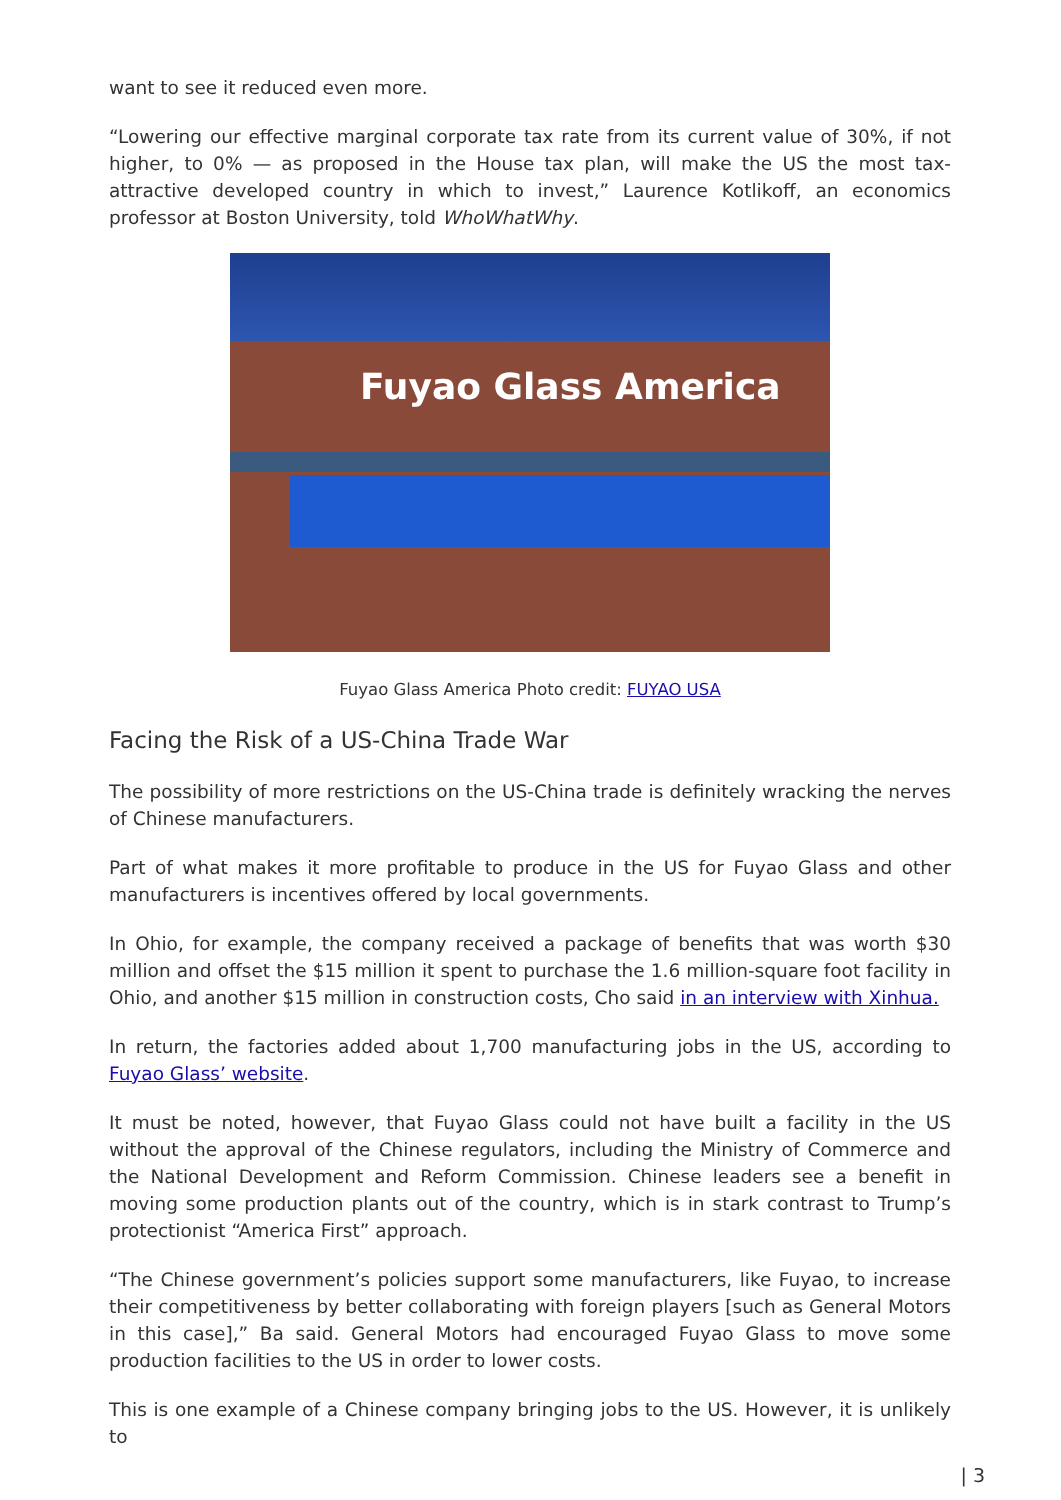want to see it reduced even more.
“Lowering our effective marginal corporate tax rate from its current value of 30%, if not higher, to 0% — as proposed in the House tax plan, will make the US the most tax-attractive developed country in which to invest,” Laurence Kotlikoff, an economics professor at Boston University, told WhoWhatWhy.
Fuyao Glass America
Fuyao Glass America Photo credit: FUYAO USA
Facing the Risk of a US-China Trade War
The possibility of more restrictions on the US-China trade is definitely wracking the nerves of Chinese manufacturers.
Part of what makes it more profitable to produce in the US for Fuyao Glass and other manufacturers is incentives offered by local governments.
In Ohio, for example, the company received a package of benefits that was worth $30 million and offset the $15 million it spent to purchase the 1.6 million-square foot facility in Ohio, and another $15 million in construction costs, Cho said in an interview with Xinhua.
In return, the factories added about 1,700 manufacturing jobs in the US, according to Fuyao Glass’ website.
It must be noted, however, that Fuyao Glass could not have built a facility in the US without the approval of the Chinese regulators, including the Ministry of Commerce and the National Development and Reform Commission. Chinese leaders see a benefit in moving some production plants out of the country, which is in stark contrast to Trump’s protectionist “America First” approach.
“The Chinese government’s policies support some manufacturers, like Fuyao, to increase their competitiveness by better collaborating with foreign players [such as General Motors in this case],” Ba said. General Motors had encouraged Fuyao Glass to move some production facilities to the US in order to lower costs.
This is one example of a Chinese company bringing jobs to the US. However, it is unlikely to
| 3